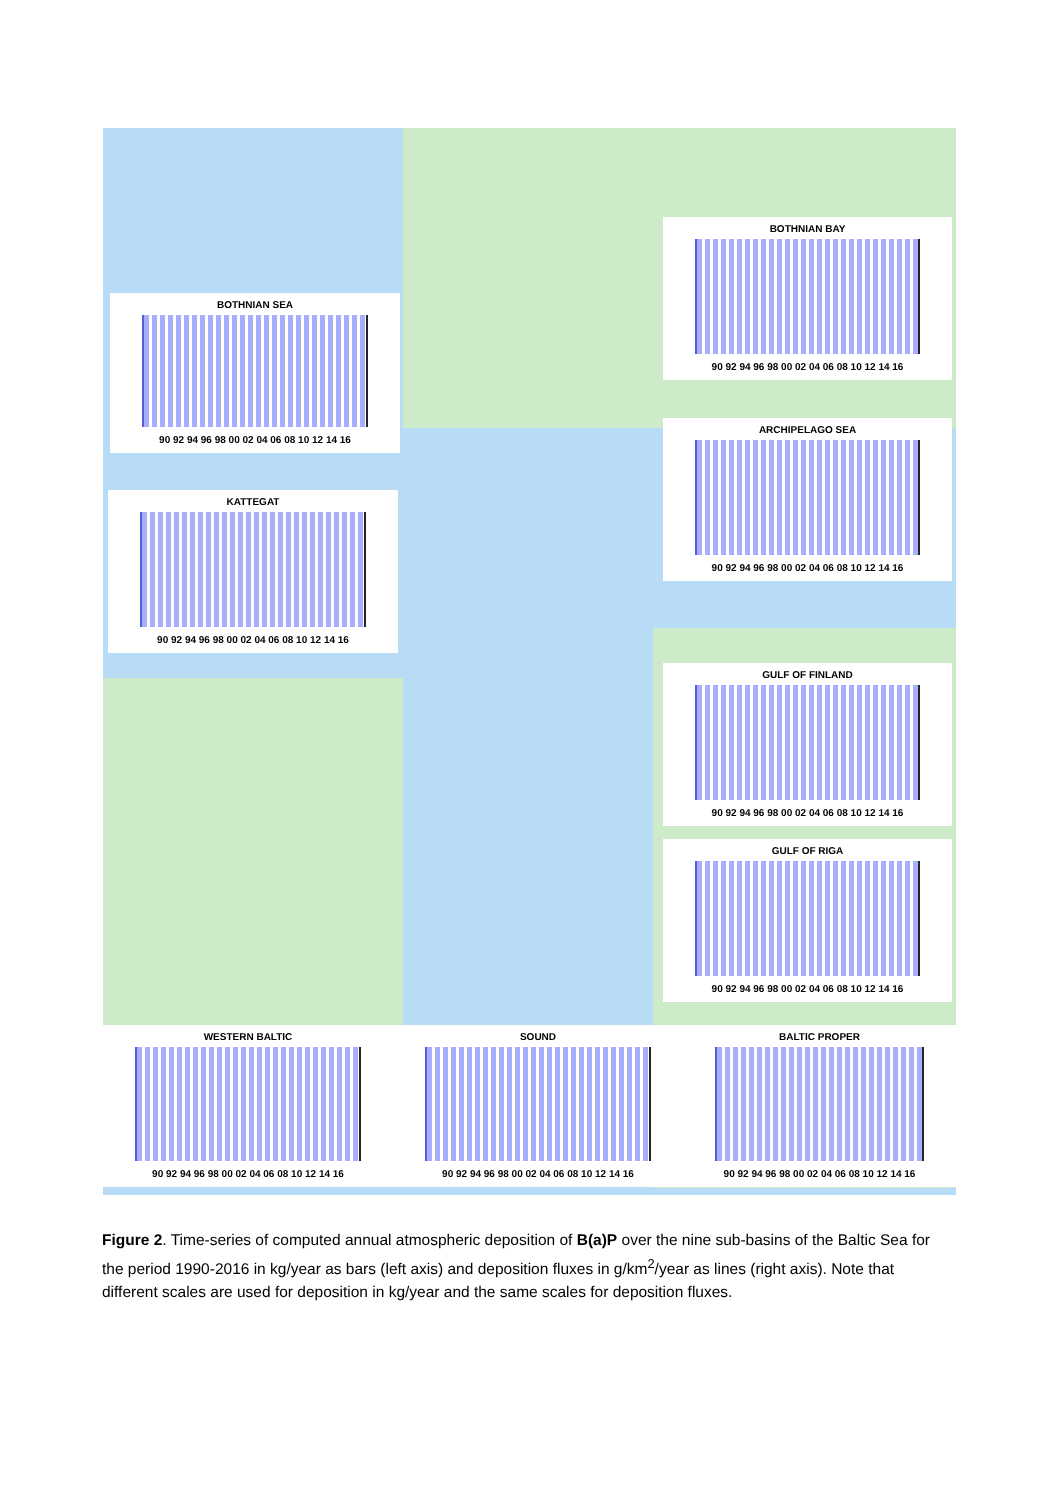BOTHNIAN SEA
90 92 94 96 98 00 02 04 06 08 10 12 14 16
BOTHNIAN BAY
90 92 94 96 98 00 02 04 06 08 10 12 14 16
ARCHIPELAGO SEA
90 92 94 96 98 00 02 04 06 08 10 12 14 16
KATTEGAT
90 92 94 96 98 00 02 04 06 08 10 12 14 16
GULF OF FINLAND
90 92 94 96 98 00 02 04 06 08 10 12 14 16
GULF OF RIGA
90 92 94 96 98 00 02 04 06 08 10 12 14 16
WESTERN BALTIC
90 92 94 96 98 00 02 04 06 08 10 12 14 16
SOUND
90 92 94 96 98 00 02 04 06 08 10 12 14 16
BALTIC PROPER
90 92 94 96 98 00 02 04 06 08 10 12 14 16
Figure 2. Time-series of computed annual atmospheric deposition of B(a)P over the nine sub-basins of the Baltic Sea for the period 1990-2016 in kg/year as bars (left axis) and deposition fluxes in g/km<sup>2</sup>/year as lines (right axis). Note that different scales are used for deposition in kg/year and the same scales for deposition fluxes.